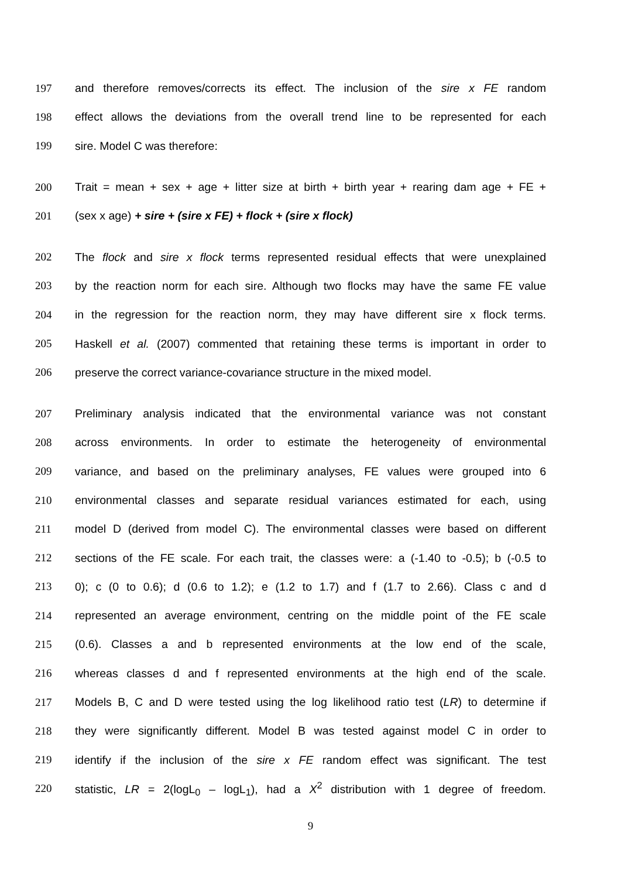197 and therefore removes/corrects its effect. The inclusion of the sire x FE random
198 effect allows the deviations from the overall trend line to be represented for each
199 sire. Model C was therefore:
200 Trait = mean + sex + age + litter size at birth + birth year + rearing dam age + FE +
201 (sex x age) + sire + (sire x FE) + flock + (sire x flock)
202 The flock and sire x flock terms represented residual effects that were unexplained
203 by the reaction norm for each sire. Although two flocks may have the same FE value
204 in the regression for the reaction norm, they may have different sire x flock terms.
205 Haskell et al. (2007) commented that retaining these terms is important in order to
206 preserve the correct variance-covariance structure in the mixed model.
207 Preliminary analysis indicated that the environmental variance was not constant
208 across environments. In order to estimate the heterogeneity of environmental
209 variance, and based on the preliminary analyses, FE values were grouped into 6
210 environmental classes and separate residual variances estimated for each, using
211 model D (derived from model C). The environmental classes were based on different
212 sections of the FE scale. For each trait, the classes were: a (-1.40 to -0.5); b (-0.5 to
213 0); c (0 to 0.6); d (0.6 to 1.2); e (1.2 to 1.7) and f (1.7 to 2.66). Class c and d
214 represented an average environment, centring on the middle point of the FE scale
215 (0.6). Classes a and b represented environments at the low end of the scale,
216 whereas classes d and f represented environments at the high end of the scale.
217 Models B, C and D were tested using the log likelihood ratio test (LR) to determine if
218 they were significantly different. Model B was tested against model C in order to
219 identify if the inclusion of the sire x FE random effect was significant. The test
220 statistic, LR = 2(logL<sub>0</sub> – logL<sub>1</sub>), had a X<sup>2</sup> distribution with 1 degree of freedom.
9